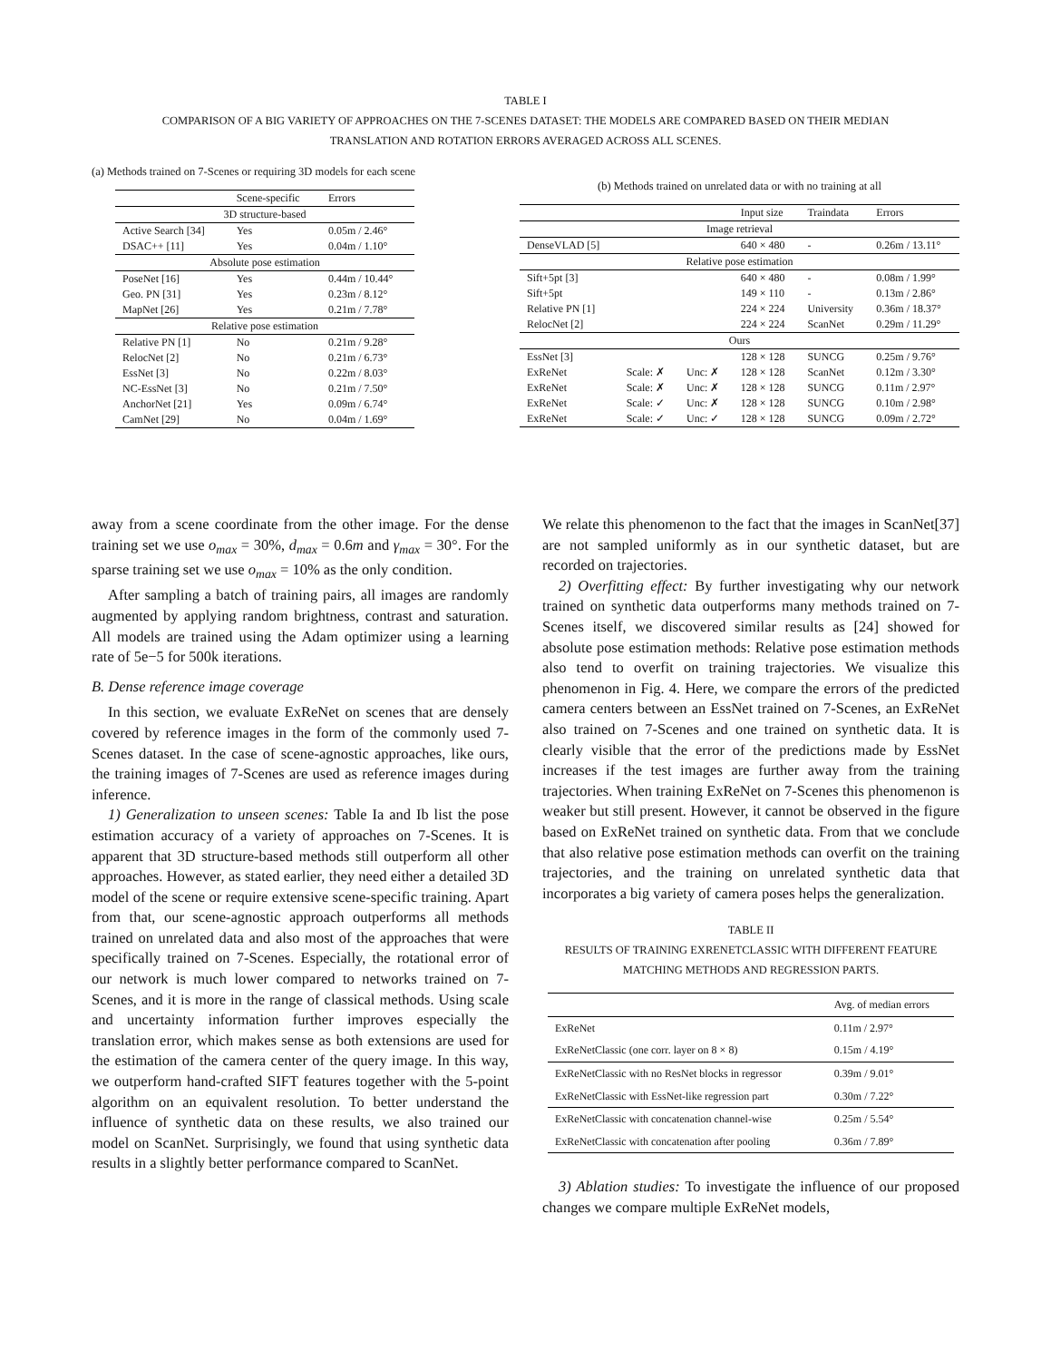TABLE I
COMPARISON OF A BIG VARIETY OF APPROACHES ON THE 7-SCENES DATASET: THE MODELS ARE COMPARED BASED ON THEIR MEDIAN
TRANSLATION AND ROTATION ERRORS AVERAGED ACROSS ALL SCENES.
(a) Methods trained on 7-Scenes or requiring 3D models for each scene
| | Scene-specific | Errors |
| --- | --- | --- |
| 3D structure-based | | |
| Active Search [34] | Yes | 0.05m / 2.46° |
| DSAC++ [11] | Yes | 0.04m / 1.10° |
| Absolute pose estimation | | |
| PoseNet [16] | Yes | 0.44m / 10.44° |
| Geo. PN [31] | Yes | 0.23m / 8.12° |
| MapNet [26] | Yes | 0.21m / 7.78° |
| Relative pose estimation | | |
| Relative PN [1] | No | 0.21m / 9.28° |
| RelocNet [2] | No | 0.21m / 6.73° |
| EssNet [3] | No | 0.22m / 8.03° |
| NC-EssNet [3] | No | 0.21m / 7.50° |
| AnchorNet [21] | Yes | 0.09m / 6.74° |
| CamNet [29] | No | 0.04m / 1.69° |
(b) Methods trained on unrelated data or with no training at all
| | | | Input size | Traindata | Errors |
| --- | --- | --- | --- | --- | --- |
| Image retrieval | | | | | |
| DenseVLAD [5] | | | 640 × 480 | - | 0.26m / 13.11° |
| Relative pose estimation | | | | | |
| Sift+5pt [3] | | | 640 × 480 | - | 0.08m / 1.99° |
| Sift+5pt | | | 149 × 110 | - | 0.13m / 2.86° |
| Relative PN [1] | | | 224 × 224 | University | 0.36m / 18.37° |
| RelocNet [2] | | | 224 × 224 | ScanNet | 0.29m / 11.29° |
| Ours | | | | | |
| EssNet [3] | | | 128 × 128 | SUNCG | 0.25m / 9.76° |
| ExReNet | Scale: ✗ | Unc: ✗ | 128 × 128 | ScanNet | 0.12m / 3.30° |
| ExReNet | Scale: ✗ | Unc: ✗ | 128 × 128 | SUNCG | 0.11m / 2.97° |
| ExReNet | Scale: ✓ | Unc: ✗ | 128 × 128 | SUNCG | 0.10m / 2.98° |
| ExReNet | Scale: ✓ | Unc: ✓ | 128 × 128 | SUNCG | 0.09m / 2.72° |
away from a scene coordinate from the other image. For the dense training set we use o<sub>max</sub> = 30%, d<sub>max</sub> = 0.6m and γ<sub>max</sub> = 30°. For the sparse training set we use o<sub>max</sub> = 10% as the only condition.
After sampling a batch of training pairs, all images are randomly augmented by applying random brightness, contrast and saturation. All models are trained using the Adam optimizer using a learning rate of 5e−5 for 500k iterations.
B. Dense reference image coverage
In this section, we evaluate ExReNet on scenes that are densely covered by reference images in the form of the commonly used 7-Scenes dataset. In the case of scene-agnostic approaches, like ours, the training images of 7-Scenes are used as reference images during inference.
1) Generalization to unseen scenes: Table Ia and Ib list the pose estimation accuracy of a variety of approaches on 7-Scenes. It is apparent that 3D structure-based methods still outperform all other approaches. However, as stated earlier, they need either a detailed 3D model of the scene or require extensive scene-specific training. Apart from that, our scene-agnostic approach outperforms all methods trained on unrelated data and also most of the approaches that were specifically trained on 7-Scenes. Especially, the rotational error of our network is much lower compared to networks trained on 7-Scenes, and it is more in the range of classical methods. Using scale and uncertainty information further improves especially the translation error, which makes sense as both extensions are used for the estimation of the camera center of the query image. In this way, we outperform hand-crafted SIFT features together with the 5-point algorithm on an equivalent resolution. To better understand the influence of synthetic data on these results, we also trained our model on ScanNet. Surprisingly, we found that using synthetic data results in a slightly better performance compared to ScanNet.
We relate this phenomenon to the fact that the images in ScanNet[37] are not sampled uniformly as in our synthetic dataset, but are recorded on trajectories.
2) Overfitting effect: By further investigating why our network trained on synthetic data outperforms many methods trained on 7-Scenes itself, we discovered similar results as [24] showed for absolute pose estimation methods: Relative pose estimation methods also tend to overfit on training trajectories. We visualize this phenomenon in Fig. 4. Here, we compare the errors of the predicted camera centers between an EssNet trained on 7-Scenes, an ExReNet also trained on 7-Scenes and one trained on synthetic data. It is clearly visible that the error of the predictions made by EssNet increases if the test images are further away from the training trajectories. When training ExReNet on 7-Scenes this phenomenon is weaker but still present. However, it cannot be observed in the figure based on ExReNet trained on synthetic data. From that we conclude that also relative pose estimation methods can overfit on the training trajectories, and the training on unrelated synthetic data that incorporates a big variety of camera poses helps the generalization.
TABLE II
RESULTS OF TRAINING EXRENETCLASSIC WITH DIFFERENT FEATURE
MATCHING METHODS AND REGRESSION PARTS.
| | Avg. of median errors |
| --- | --- |
| ExReNet | 0.11m / 2.97° |
| ExReNetClassic (one corr. layer on 8 × 8) | 0.15m / 4.19° |
| ExReNetClassic with no ResNet blocks in regressor | 0.39m / 9.01° |
| ExReNetClassic with EssNet-like regression part | 0.30m / 7.22° |
| ExReNetClassic with concatenation channel-wise | 0.25m / 5.54° |
| ExReNetClassic with concatenation after pooling | 0.36m / 7.89° |
3) Ablation studies: To investigate the influence of our proposed changes we compare multiple ExReNet models,